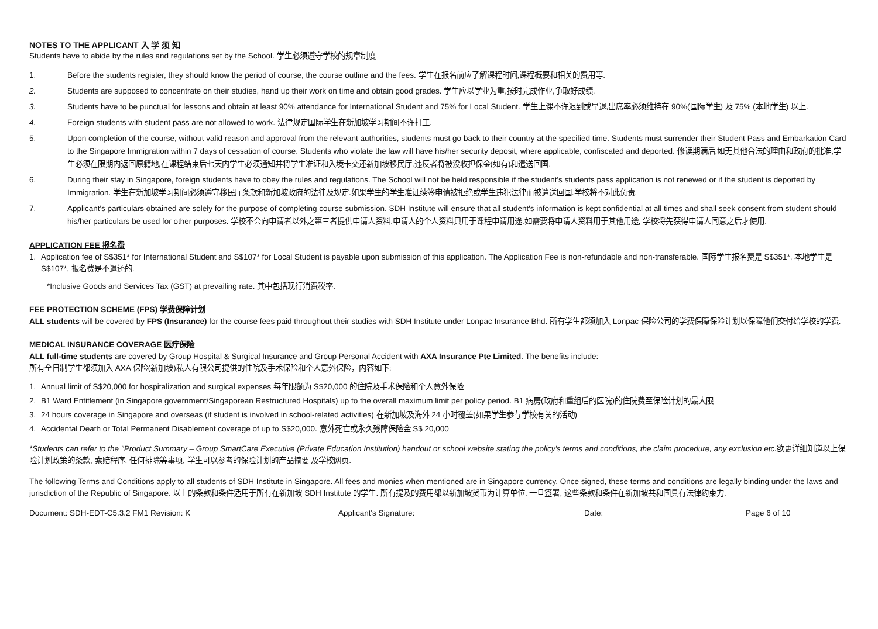NOTES TO THE APPLICANT 入 学 须 知
Students have to abide by the rules and regulations set by the School. 学生必须遵守学校的规章制度
1. Before the students register, they should know the period of course, the course outline and the fees. 学生在报名前应了解课程时间,课程概要和相关的费用等.
2. Students are supposed to concentrate on their studies, hand up their work on time and obtain good grades. 学生应以学业为重,按时完成作业,争取好成绩.
3. Students have to be punctual for lessons and obtain at least 90% attendance for International Student and 75% for Local Student. 学生上课不许迟到或早退,出席率必须维持在 90%(国际学生) 及 75% (本地学生) 以上.
4. Foreign students with student pass are not allowed to work. 法律规定国际学生在新加坡学习期间不许打工.
5. Upon completion of the course, without valid reason and approval from the relevant authorities, students must go back to their country at the specified time. Students must surrender their Student Pass and Embarkation Card to the Singapore Immigration within 7 days of cessation of course. Students who violate the law will have his/her security deposit, where applicable, confiscated and deported. 修读期满后,如无其他合法的理由和政府的批准,学生必须在限期内返回原籍地,在课程结束后七天内学生必须通知并将学生准证和入境卡交还新加坡移民厅,违反者将被没收担保金(如有)和遣送回国.
6. During their stay in Singapore, foreign students have to obey the rules and regulations. The School will not be held responsible if the student's students pass application is not renewed or if the student is deported by Immigration. 学生在新加坡学习期间必须遵守移民厅条款和新加坡政府的法律及规定.如果学生的学生准证续签申请被拒绝或学生违犯法律而被遣送回国.学校将不对此负责.
7. Applicant's particulars obtained are solely for the purpose of completing course submission. SDH Institute will ensure that all student's information is kept confidential at all times and shall seek consent from student should his/her particulars be used for other purposes. 学校不会向申请者以外之第三者提供申请人资料.申请人的个人资料只用于课程申请用途.如需要将申请人资料用于其他用途, 学校将先获得申请人同意之后才使用.
APPLICATION FEE 报名费
1. Application fee of S$351* for International Student and S$107* for Local Student is payable upon submission of this application. The Application Fee is non-refundable and non-transferable. 国际学生报名费是 S$351*, 本地学生是 S$107*, 报名费是不退还的.
*Inclusive Goods and Services Tax (GST) at prevailing rate. 其中包括现行消费税率.
FEE PROTECTION SCHEME (FPS) 学费保障计划
ALL students will be covered by FPS (Insurance) for the course fees paid throughout their studies with SDH Institute under Lonpac Insurance Bhd. 所有学生都须加入 Lonpac 保险公司的学费保障保险计划以保障他们交付给学校的学费.
MEDICAL INSURANCE COVERAGE 医疗保险
ALL full-time students are covered by Group Hospital & Surgical Insurance and Group Personal Accident with AXA Insurance Pte Limited. The benefits include:
所有全日制学生都须加入 AXA 保险(新加坡)私人有限公司提供的住院及手术保险和个人意外保险，内容如下:
1. Annual limit of S$20,000 for hospitalization and surgical expenses 每年限额为 S$20,000 的住院及手术保险和个人意外保险
2. B1 Ward Entitlement (in Singapore government/Singaporean Restructured Hospitals) up to the overall maximum limit per policy period. B1 病房(政府和重组后的医院)的住院费至保险计划的最大限
3. 24 hours coverage in Singapore and overseas (if student is involved in school-related activities) 在新加坡及海外 24 小时覆盖(如果学生参与学校有关的活动)
4. Accidental Death or Total Permanent Disablement coverage of up to S$20,000. 意外死亡或永久残障保险金 S$ 20,000
*Students can refer to the "Product Summary – Group SmartCare Executive (Private Education Institution) handout or school website stating the policy's terms and conditions, the claim procedure, any exclusion etc. 欲更详细知道以上保险计划政策的条款, 索赔程序, 任何排除等事项, 学生可以参考的保险计划的产品摘要 及学校网页.
The following Terms and Conditions apply to all students of SDH Institute in Singapore. All fees and monies when mentioned are in Singapore currency. Once signed, these terms and conditions are legally binding under the laws and jurisdiction of the Republic of Singapore. 以上的条款和条件适用于所有在新加坡 SDH Institute 的学生. 所有提及的费用都以新加坡货币为计算单位. 一旦签署, 这些条款和条件在新加坡共和国具有法律约束力.
Document: SDH-EDT-C5.3.2 FM1 Revision: K Applicant's Signature: Date: Page 6 of 10